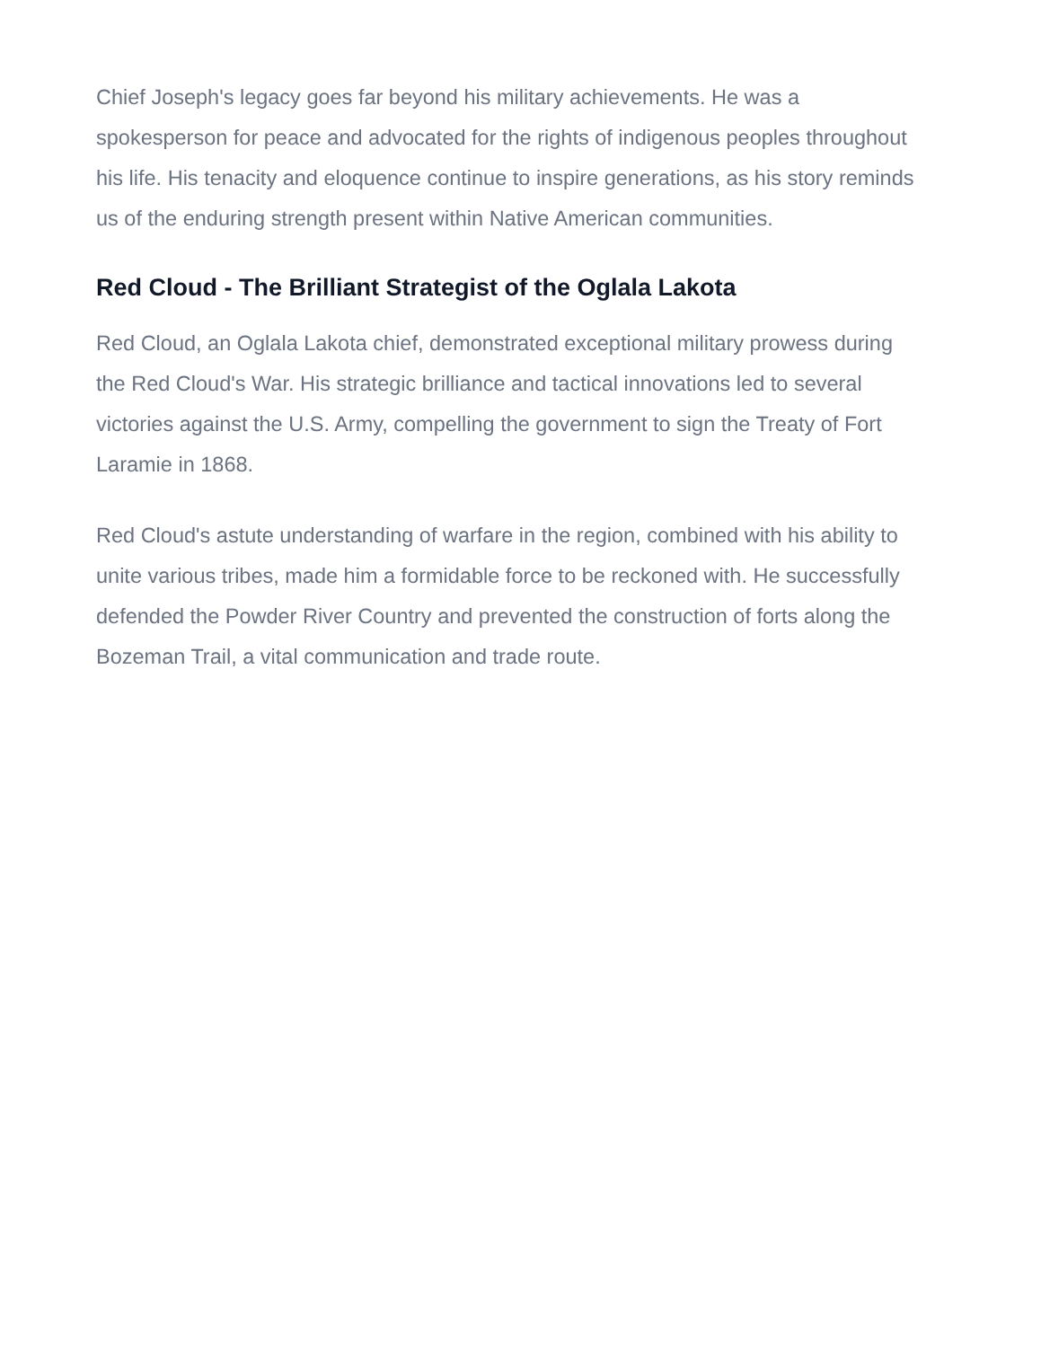Chief Joseph's legacy goes far beyond his military achievements. He was a spokesperson for peace and advocated for the rights of indigenous peoples throughout his life. His tenacity and eloquence continue to inspire generations, as his story reminds us of the enduring strength present within Native American communities.
Red Cloud - The Brilliant Strategist of the Oglala Lakota
Red Cloud, an Oglala Lakota chief, demonstrated exceptional military prowess during the Red Cloud's War. His strategic brilliance and tactical innovations led to several victories against the U.S. Army, compelling the government to sign the Treaty of Fort Laramie in 1868.
Red Cloud's astute understanding of warfare in the region, combined with his ability to unite various tribes, made him a formidable force to be reckoned with. He successfully defended the Powder River Country and prevented the construction of forts along the Bozeman Trail, a vital communication and trade route.